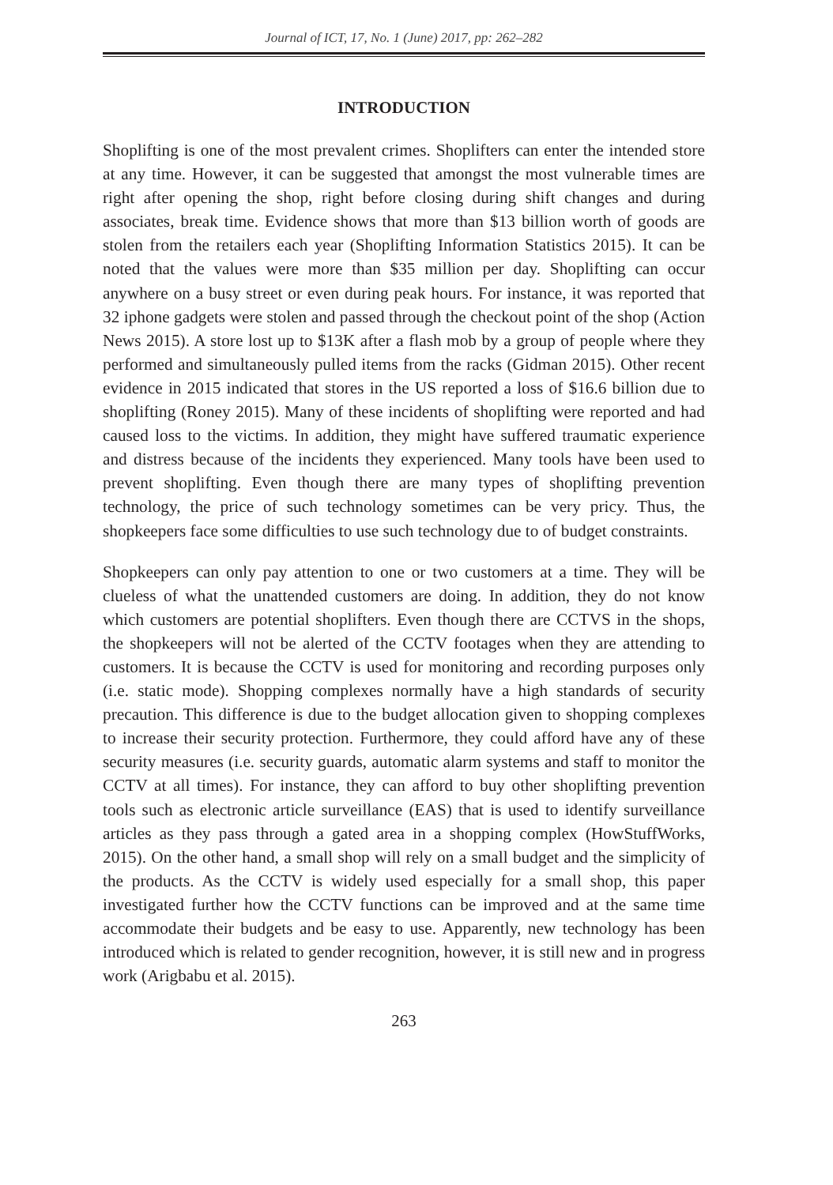Journal of ICT, 17, No. 1 (June) 2017, pp: 262–282
INTRODUCTION
Shoplifting is one of the most prevalent crimes. Shoplifters can enter the intended store at any time. However, it can be suggested that amongst the most vulnerable times are right after opening the shop, right before closing during shift changes and during associates, break time. Evidence shows that more than $13 billion worth of goods are stolen from the retailers each year (Shoplifting Information Statistics 2015). It can be noted that the values were more than $35 million per day. Shoplifting can occur anywhere on a busy street or even during peak hours. For instance, it was reported that 32 iphone gadgets were stolen and passed through the checkout point of the shop (Action News 2015). A store lost up to $13K after a flash mob by a group of people where they performed and simultaneously pulled items from the racks (Gidman 2015). Other recent evidence in 2015 indicated that stores in the US reported a loss of $16.6 billion due to shoplifting (Roney 2015). Many of these incidents of shoplifting were reported and had caused loss to the victims. In addition, they might have suffered traumatic experience and distress because of the incidents they experienced. Many tools have been used to prevent shoplifting. Even though there are many types of shoplifting prevention technology, the price of such technology sometimes can be very pricy. Thus, the shopkeepers face some difficulties to use such technology due to of budget constraints.
Shopkeepers can only pay attention to one or two customers at a time. They will be clueless of what the unattended customers are doing. In addition, they do not know which customers are potential shoplifters. Even though there are CCTVS in the shops, the shopkeepers will not be alerted of the CCTV footages when they are attending to customers. It is because the CCTV is used for monitoring and recording purposes only (i.e. static mode). Shopping complexes normally have a high standards of security precaution. This difference is due to the budget allocation given to shopping complexes to increase their security protection. Furthermore, they could afford have any of these security measures (i.e. security guards, automatic alarm systems and staff to monitor the CCTV at all times). For instance, they can afford to buy other shoplifting prevention tools such as electronic article surveillance (EAS) that is used to identify surveillance articles as they pass through a gated area in a shopping complex (HowStuffWorks, 2015). On the other hand, a small shop will rely on a small budget and the simplicity of the products. As the CCTV is widely used especially for a small shop, this paper investigated further how the CCTV functions can be improved and at the same time accommodate their budgets and be easy to use. Apparently, new technology has been introduced which is related to gender recognition, however, it is still new and in progress work (Arigbabu et al. 2015).
263